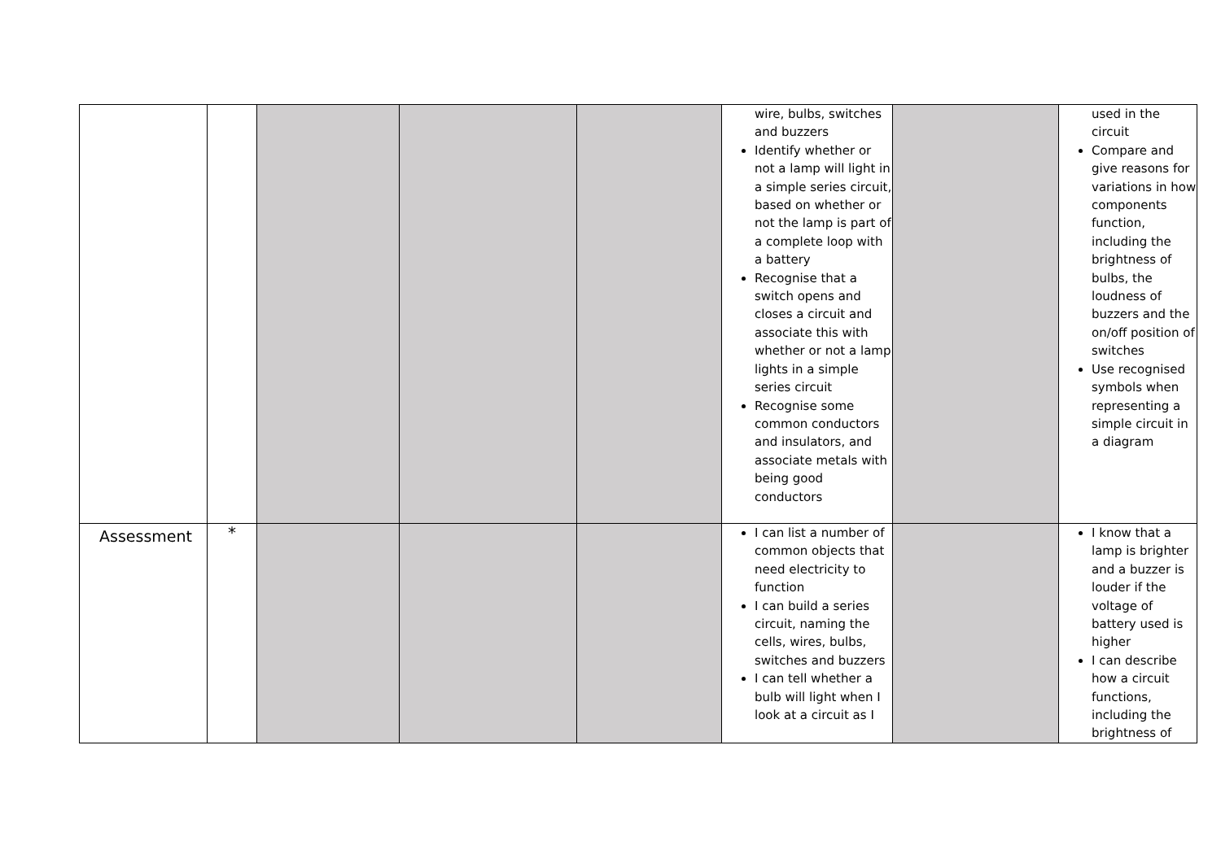| | | | | | wire, bulbs, switches and buzzers Identify whether or not a lamp will light in a simple series circuit, based on whether or not the lamp is part of a complete loop with a battery Recognise that a switch opens and closes a circuit and associate this with whether or not a lamp lights in a simple series circuit Recognise some common conductors and insulators, and associate metals with being good conductors | | used in the circuit Compare and give reasons for variations in how components function, including the brightness of bulbs, the loudness of buzzers and the on/off position of switches Use recognised symbols when representing a simple circuit in a diagram |
| Assessment | * | | | | I can list a number of common objects that need electricity to function I can build a series circuit, naming the cells, wires, bulbs, switches and buzzers I can tell whether a bulb will light when I look at a circuit as I | | I know that a lamp is brighter and a buzzer is louder if the voltage of battery used is higher I can describe how a circuit functions, including the brightness of |